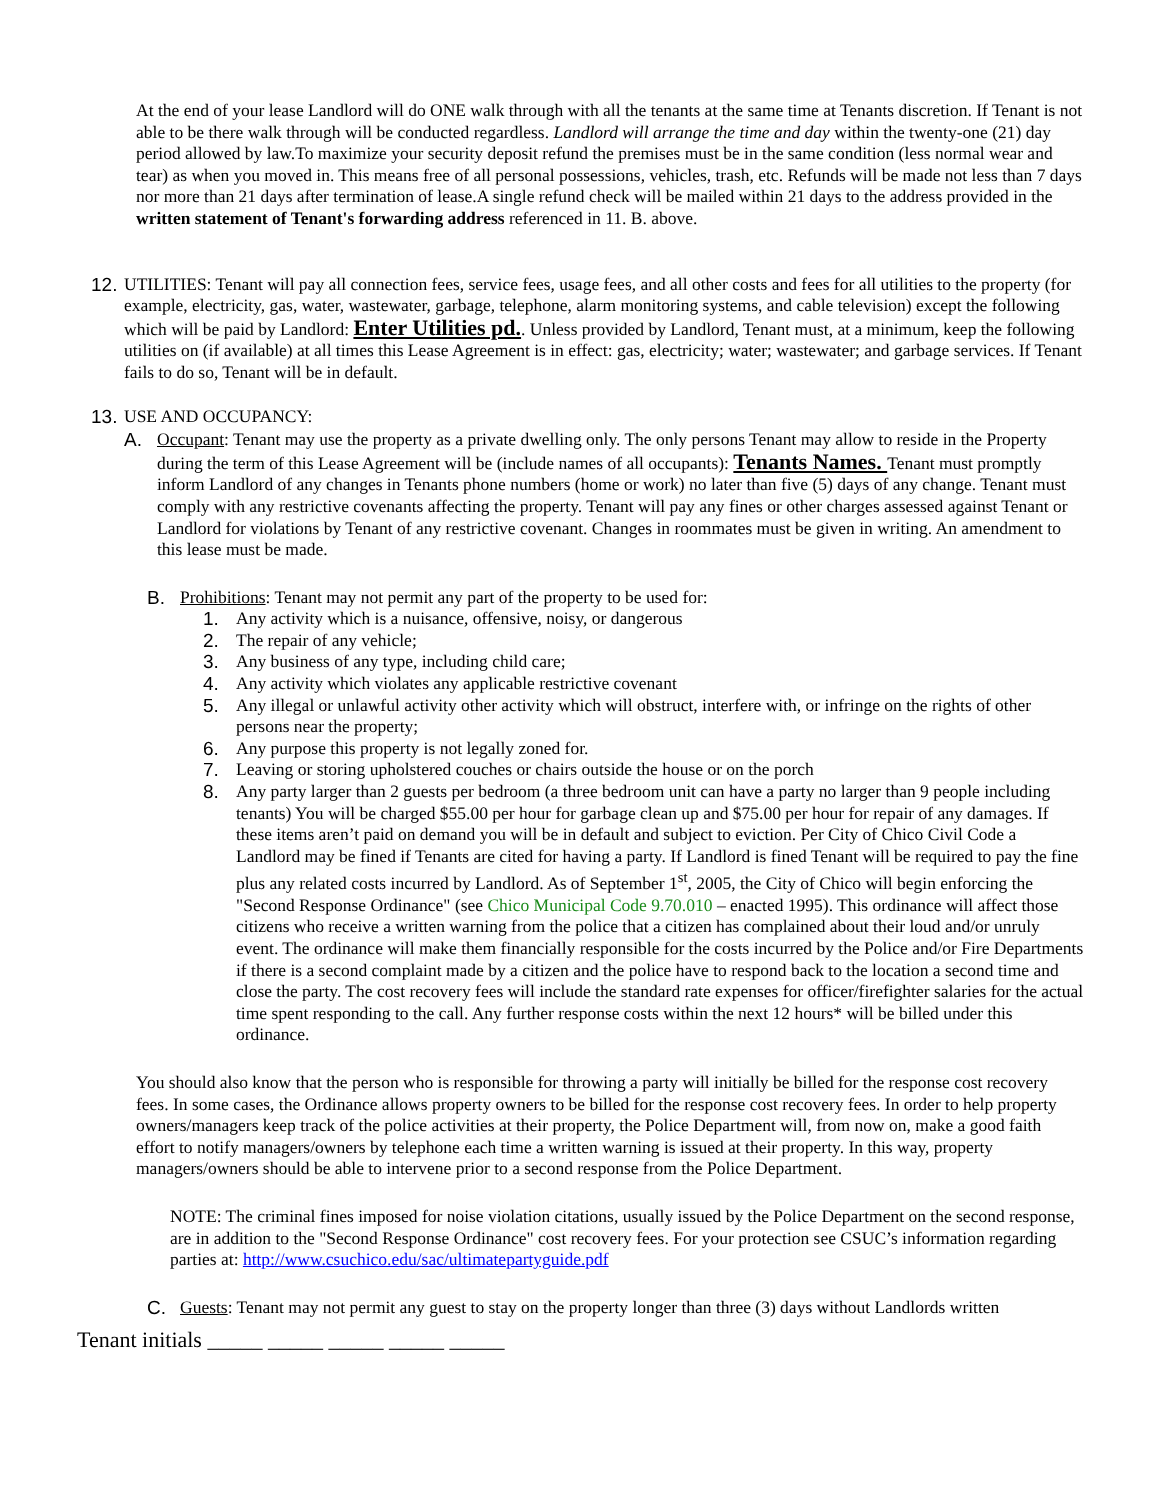At the end of your lease Landlord will do ONE walk through with all the tenants at the same time at Tenants discretion. If Tenant is not able to be there walk through will be conducted regardless. Landlord will arrange the time and day within the twenty-one (21) day period allowed by law.To maximize your security deposit refund the premises must be in the same condition (less normal wear and tear) as when you moved in. This means free of all personal possessions, vehicles, trash, etc. Refunds will be made not less than 7 days nor more than 21 days after termination of lease.A single refund check will be mailed within 21 days to the address provided in the written statement of Tenant's forwarding address referenced in 11. B. above.
12.
UTILITIES: Tenant will pay all connection fees, service fees, usage fees, and all other costs and fees for all utilities to the property (for example, electricity, gas, water, wastewater, garbage, telephone, alarm monitoring systems, and cable television) except the following which will be paid by Landlord: Enter Utilities pd.. Unless provided by Landlord, Tenant must, at a minimum, keep the following utilities on (if available) at all times this Lease Agreement is in effect: gas, electricity; water; wastewater; and garbage services. If Tenant fails to do so, Tenant will be in default.
13.
USE AND OCCUPANCY:
A. Occupant: Tenant may use the property as a private dwelling only. The only persons Tenant may allow to reside in the Property during the term of this Lease Agreement will be (include names of all occupants): Tenants Names. Tenant must promptly inform Landlord of any changes in Tenants phone numbers (home or work) no later than five (5) days of any change. Tenant must comply with any restrictive covenants affecting the property. Tenant will pay any fines or other charges assessed against Tenant or Landlord for violations by Tenant of any restrictive covenant. Changes in roommates must be given in writing. An amendment to this lease must be made.
B. Prohibitions: Tenant may not permit any part of the property to be used for:
1. Any activity which is a nuisance, offensive, noisy, or dangerous
2. The repair of any vehicle;
3. Any business of any type, including child care;
4. Any activity which violates any applicable restrictive covenant
5. Any illegal or unlawful activity other activity which will obstruct, interfere with, or infringe on the rights of other persons near the property;
6. Any purpose this property is not legally zoned for.
7. Leaving or storing upholstered couches or chairs outside the house or on the porch
8. Any party larger than 2 guests per bedroom (a three bedroom unit can have a party no larger than 9 people including tenants) You will be charged $55.00 per hour for garbage clean up and $75.00 per hour for repair of any damages. If these items aren’t paid on demand you will be in default and subject to eviction. Per City of Chico Civil Code a Landlord may be fined if Tenants are cited for having a party. If Landlord is fined Tenant will be required to pay the fine plus any related costs incurred by Landlord. As of September 1<sup>st</sup>, 2005, the City of Chico will begin enforcing the "Second Response Ordinance" (see Chico Municipal Code 9.70.010 – enacted 1995). This ordinance will affect those citizens who receive a written warning from the police that a citizen has complained about their loud and/or unruly event. The ordinance will make them financially responsible for the costs incurred by the Police and/or Fire Departments if there is a second complaint made by a citizen and the police have to respond back to the location a second time and close the party. The cost recovery fees will include the standard rate expenses for officer/firefighter salaries for the actual time spent responding to the call. Any further response costs within the next 12 hours* will be billed under this ordinance.
You should also know that the person who is responsible for throwing a party will initially be billed for the response cost recovery fees. In some cases, the Ordinance allows property owners to be billed for the response cost recovery fees. In order to help property owners/managers keep track of the police activities at their property, the Police Department will, from now on, make a good faith effort to notify managers/owners by telephone each time a written warning is issued at their property. In this way, property managers/owners should be able to intervene prior to a second response from the Police Department.
NOTE: The criminal fines imposed for noise violation citations, usually issued by the Police Department on the second response, are in addition to the "Second Response Ordinance" cost recovery fees. For your protection see CSUC’s information regarding parties at: http://www.csuchico.edu/sac/ultimatepartyguide.pdf
C. Guests: Tenant may not permit any guest to stay on the property longer than three (3) days without Landlords written
Tenant initials _____ _____ _____ _____ _____